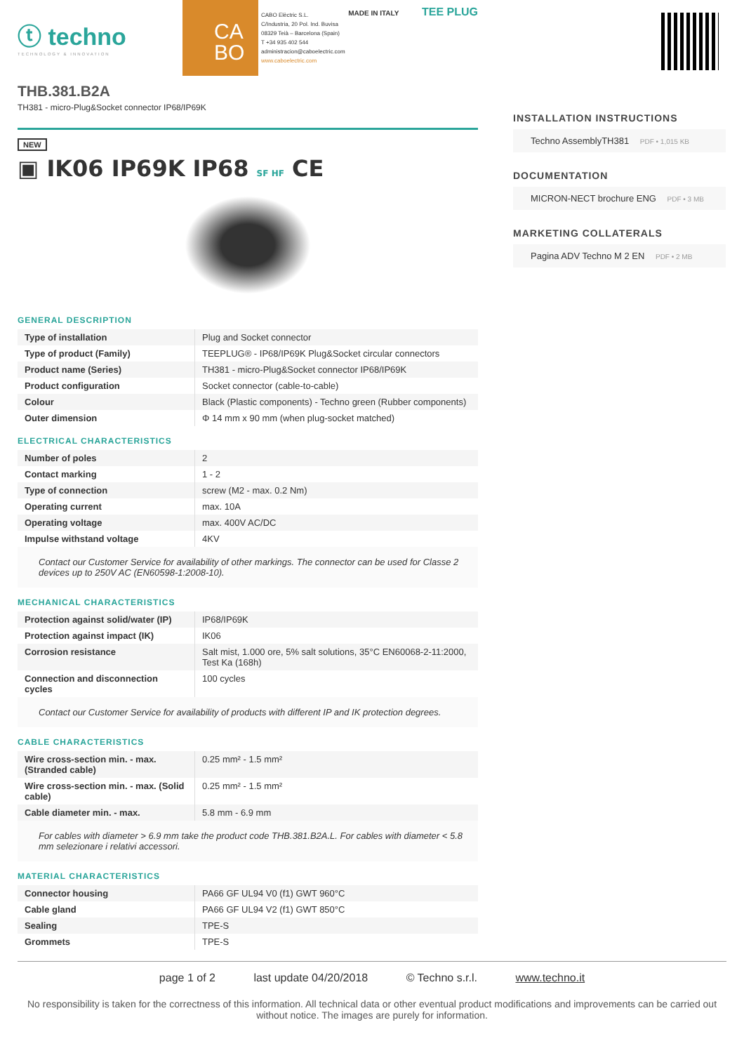ⓣ techno
TECHNOLOGY & INNOVATION
CA
BO
CABO Elèctric S.L.
C/Industria, 20 Pol. Ind. Buvisa
08329 Teià – Barcelona (Spain)
T +34 935 402 544
administracion@caboelectric.com
www.caboelectric.com
MADE IN ITALY TEE PLUG
THB.381.B2A
TH381 - micro-Plug&Socket connector IP68/IP69K
NEW
▣ IK06 IP69K IP68 SF HF CE
GENERAL DESCRIPTION
| Type of installation | Plug and Socket connector |
| Type of product (Family) | TEEPLUG® - IP68/IP69K Plug&Socket circular connectors |
| Product name (Series) | TH381 - micro-Plug&Socket connector IP68/IP69K |
| Product configuration | Socket connector (cable-to-cable) |
| Colour | Black (Plastic components) - Techno green (Rubber components) |
| Outer dimension | Φ 14 mm x 90 mm (when plug-socket matched) |
ELECTRICAL CHARACTERISTICS
| Number of poles | 2 |
| Contact marking | 1 - 2 |
| Type of connection | screw (M2 - max. 0.2 Nm) |
| Operating current | max. 10A |
| Operating voltage | max. 400V AC/DC |
| Impulse withstand voltage | 4KV |
Contact our Customer Service for availability of other markings. The connector can be used for Classe 2 devices up to 250V AC (EN60598-1:2008-10).
MECHANICAL CHARACTERISTICS
| Protection against solid/water (IP) | IP68/IP69K |
| Protection against impact (IK) | IK06 |
| Corrosion resistance | Salt mist, 1.000 ore, 5% salt solutions, 35°C EN60068-2-11:2000, Test Ka (168h) |
| Connection and disconnection cycles | 100 cycles |
Contact our Customer Service for availability of products with different IP and IK protection degrees.
CABLE CHARACTERISTICS
| Wire cross-section min. - max. (Stranded cable) | 0.25 mm² - 1.5 mm² |
| Wire cross-section min. - max. (Solid cable) | 0.25 mm² - 1.5 mm² |
| Cable diameter min. - max. | 5.8 mm - 6.9 mm |
For cables with diameter > 6.9 mm take the product code THB.381.B2A.L. For cables with diameter < 5.8 mm selezionare i relativi accessori.
MATERIAL CHARACTERISTICS
| Connector housing | PA66 GF UL94 V0 (f1) GWT 960°C |
| Cable gland | PA66 GF UL94 V2 (f1) GWT 850°C |
| Sealing | TPE-S |
| Grommets | TPE-S |
INSTALLATION INSTRUCTIONS
Techno AssemblyTH381 PDF • 1,015 KB
DOCUMENTATION
MICRON-NECT brochure ENG PDF • 3 MB
MARKETING COLLATERALS
Pagina ADV Techno M 2 EN PDF • 2 MB
page 1 of 2 last update 04/20/2018 © Techno s.r.l. www.techno.it
No responsibility is taken for the correctness of this information. All technical data or other eventual product modifications and improvements can be carried out without notice. The images are purely for information.